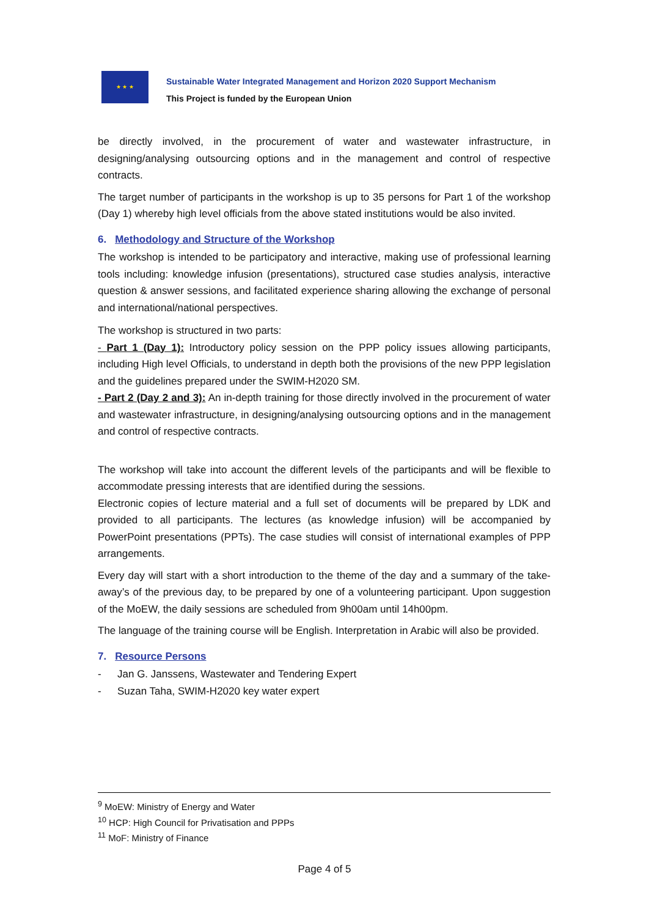★ ★ ★
Sustainable Water Integrated Management and Horizon 2020 Support Mechanism
This Project is funded by the European Union
be directly involved, in the procurement of water and wastewater infrastructure, in designing/analysing outsourcing options and in the management and control of respective contracts.
The target number of participants in the workshop is up to 35 persons for Part 1 of the workshop (Day 1) whereby high level officials from the above stated institutions would be also invited.
6. Methodology and Structure of the Workshop
The workshop is intended to be participatory and interactive, making use of professional learning tools including: knowledge infusion (presentations), structured case studies analysis, interactive question & answer sessions, and facilitated experience sharing allowing the exchange of personal and international/national perspectives.
The workshop is structured in two parts:
- Part 1 (Day 1): Introductory policy session on the PPP policy issues allowing participants, including High level Officials, to understand in depth both the provisions of the new PPP legislation and the guidelines prepared under the SWIM-H2020 SM.
- Part 2 (Day 2 and 3): An in-depth training for those directly involved in the procurement of water and wastewater infrastructure, in designing/analysing outsourcing options and in the management and control of respective contracts.
The workshop will take into account the different levels of the participants and will be flexible to accommodate pressing interests that are identified during the sessions.
Electronic copies of lecture material and a full set of documents will be prepared by LDK and provided to all participants. The lectures (as knowledge infusion) will be accompanied by PowerPoint presentations (PPTs). The case studies will consist of international examples of PPP arrangements.
Every day will start with a short introduction to the theme of the day and a summary of the take-away’s of the previous day, to be prepared by one of a volunteering participant. Upon suggestion of the MoEW, the daily sessions are scheduled from 9h00am until 14h00pm.
The language of the training course will be English. Interpretation in Arabic will also be provided.
7. Resource Persons
- Jan G. Janssens, Wastewater and Tendering Expert
- Suzan Taha, SWIM-H2020 key water expert
<sup>9</sup> MoEW: Ministry of Energy and Water
<sup>10</sup> HCP: High Council for Privatisation and PPPs
<sup>11</sup> MoF: Ministry of Finance
Page 4 of 5